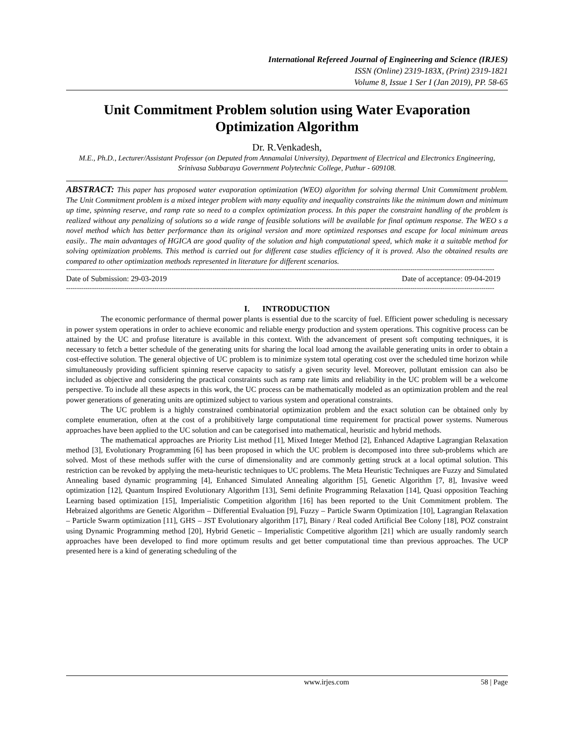International Refereed Journal of Engineering and Science (IRJES)
ISSN (Online) 2319-183X, (Print) 2319-1821
Volume 8, Issue 1 Ser I (Jan 2019), PP. 58-65
Unit Commitment Problem solution using Water Evaporation Optimization Algorithm
Dr. R.Venkadesh,
M.E., Ph.D., Lecturer/Assistant Professor (on Deputed from Annamalai University), Department of Electrical and Electronics Engineering, Srinivasa Subbaraya Government Polytechnic College, Puthur - 609108.
ABSTRACT: This paper has proposed water evaporation optimization (WEO) algorithm for solving thermal Unit Commitment problem. The Unit Commitment problem is a mixed integer problem with many equality and inequality constraints like the minimum down and minimum up time, spinning reserve, and ramp rate so need to a complex optimization process. In this paper the constraint handling of the problem is realized without any penalizing of solutions so a wide range of feasible solutions will be available for final optimum response. The WEO s a novel method which has better performance than its original version and more optimized responses and escape for local minimum areas easily.. The main advantages of HGICA are good quality of the solution and high computational speed, which make it a suitable method for solving optimization problems. This method is carried out for different case studies efficiency of it is proved. Also the obtained results are compared to other optimization methods represented in literature for different scenarios.
-------------------------------------------------------------------------------------------------------------------------------------------------------------------------------------------------------
Date of Submission: 29-03-2019 Date of acceptance: 09-04-2019
-------------------------------------------------------------------------------------------------------------------------------------------------------------------------------------------------------
I. INTRODUCTION
The economic performance of thermal power plants is essential due to the scarcity of fuel. Efficient power scheduling is necessary in power system operations in order to achieve economic and reliable energy production and system operations. This cognitive process can be attained by the UC and profuse literature is available in this context. With the advancement of present soft computing techniques, it is necessary to fetch a better schedule of the generating units for sharing the local load among the available generating units in order to obtain a cost-effective solution. The general objective of UC problem is to minimize system total operating cost over the scheduled time horizon while simultaneously providing sufficient spinning reserve capacity to satisfy a given security level. Moreover, pollutant emission can also be included as objective and considering the practical constraints such as ramp rate limits and reliability in the UC problem will be a welcome perspective. To include all these aspects in this work, the UC process can be mathematically modeled as an optimization problem and the real power generations of generating units are optimized subject to various system and operational constraints.
The UC problem is a highly constrained combinatorial optimization problem and the exact solution can be obtained only by complete enumeration, often at the cost of a prohibitively large computational time requirement for practical power systems. Numerous approaches have been applied to the UC solution and can be categorised into mathematical, heuristic and hybrid methods.
The mathematical approaches are Priority List method [1], Mixed Integer Method [2], Enhanced Adaptive Lagrangian Relaxation method [3], Evolutionary Programming [6] has been proposed in which the UC problem is decomposed into three sub-problems which are solved. Most of these methods suffer with the curse of dimensionality and are commonly getting struck at a local optimal solution. This restriction can be revoked by applying the meta-heuristic techniques to UC problems. The Meta Heuristic Techniques are Fuzzy and Simulated Annealing based dynamic programming [4], Enhanced Simulated Annealing algorithm [5], Genetic Algorithm [7, 8], Invasive weed optimization [12], Quantum Inspired Evolutionary Algorithm [13], Semi definite Programming Relaxation [14], Quasi opposition Teaching Learning based optimization [15], Imperialistic Competition algorithm [16] has been reported to the Unit Commitment problem. The Hebraized algorithms are Genetic Algorithm – Differential Evaluation [9], Fuzzy – Particle Swarm Optimization [10], Lagrangian Relaxation – Particle Swarm optimization [11], GHS – JST Evolutionary algorithm [17], Binary / Real coded Artificial Bee Colony [18], POZ constraint using Dynamic Programming method [20], Hybrid Genetic – Imperialistic Competitive algorithm [21] which are usually randomly search approaches have been developed to find more optimum results and get better computational time than previous approaches. The UCP presented here is a kind of generating scheduling of the
www.irjes.com 58 | Page